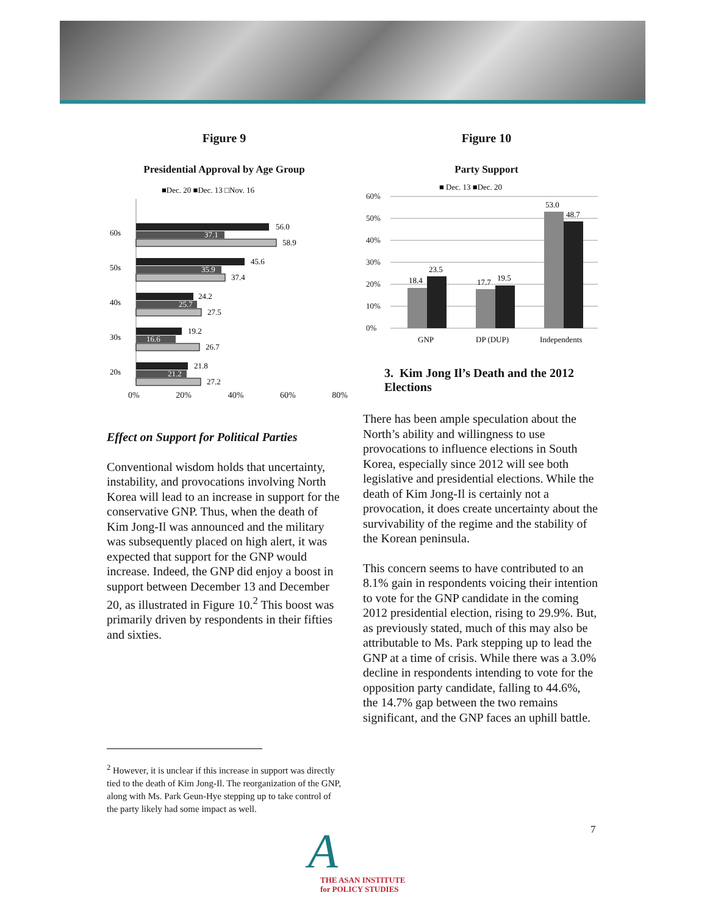Figure 9
Presidential Approval by Age Group
■Dec. 20 ■Dec. 13 □Nov. 16
60s
50s
40s
30s
20s
56.0
37.1
58.9
45.6
35.9
37.4
24.2
25.7
27.5
19.2
16.6
26.7
21.8
21.2
27.2
0% 20% 40% 60% 80%
Effect on Support for Political Parties
Conventional wisdom holds that uncertainty, instability, and provocations involving North Korea will lead to an increase in support for the conservative GNP. Thus, when the death of Kim Jong-Il was announced and the military was subsequently placed on high alert, it was expected that support for the GNP would increase. Indeed, the GNP did enjoy a boost in support between December 13 and December 20, as illustrated in Figure 10.<sup>2</sup> This boost was primarily driven by respondents in their fifties and sixties.
<sup>2</sup> However, it is unclear if this increase in support was directly tied to the death of Kim Jong-Il. The reorganization of the GNP, along with Ms. Park Geun-Hye stepping up to take control of the party likely had some impact as well.
Figure 10
Party Support
■ Dec. 13 ■Dec. 20
60%
50%
40%
30%
20%
10%
0%
18.4
23.5
17.7
19.5
53.0
48.7
GNP
DP (DUP)
Independents
3. Kim Jong Il’s Death and the 2012 Elections
There has been ample speculation about the North’s ability and willingness to use provocations to influence elections in South Korea, especially since 2012 will see both legislative and presidential elections. While the death of Kim Jong-Il is certainly not a provocation, it does create uncertainty about the survivability of the regime and the stability of the Korean peninsula.
This concern seems to have contributed to an 8.1% gain in respondents voicing their intention to vote for the GNP candidate in the coming 2012 presidential election, rising to 29.9%. But, as previously stated, much of this may also be attributable to Ms. Park stepping up to lead the GNP at a time of crisis. While there was a 3.0% decline in respondents intending to vote for the opposition party candidate, falling to 44.6%, the 14.7% gap between the two remains significant, and the GNP faces an uphill battle.
7
A
THE ASAN INSTITUTE
for POLICY STUDIES